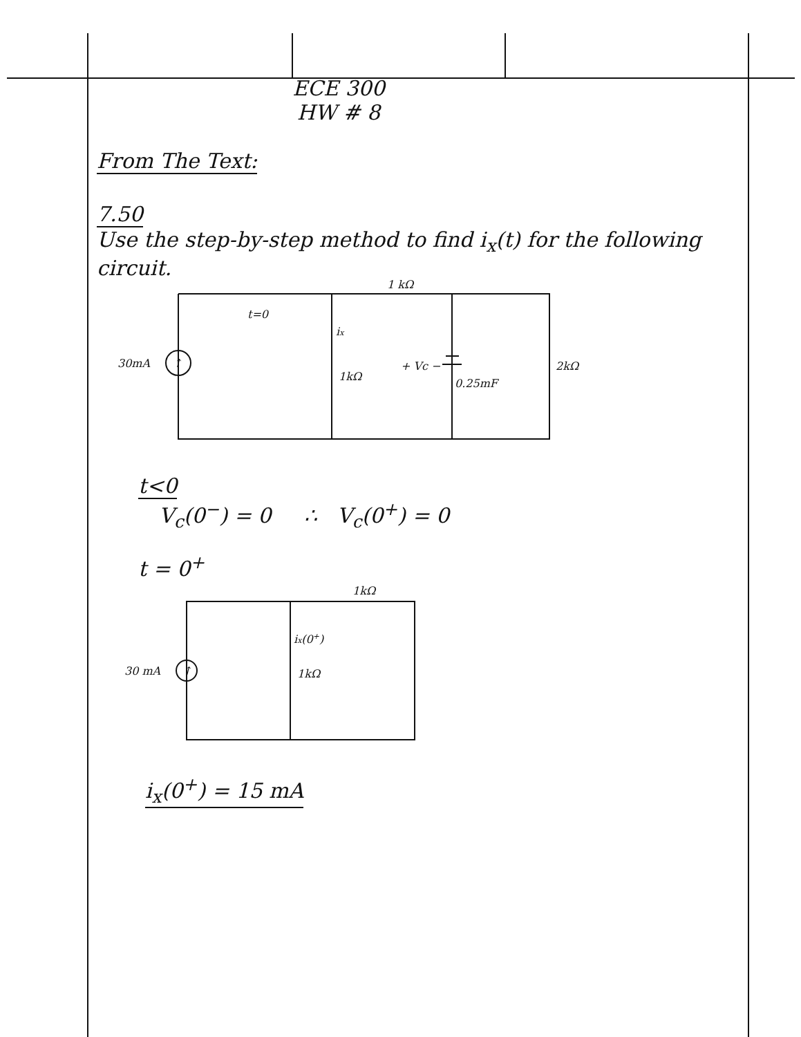ECE 300
HW # 8
From The Text:
7.50
Use the step-by-step method to find i<sub>x</sub>(t) for the following circuit.
1 kΩ
t=0
ix
30mA
↑
1kΩ
+ Vc −
0.25mF
2kΩ
t<0
V<sub>c</sub>(0<sup>−</sup>) = 0 ∴ V<sub>c</sub>(0<sup>+</sup>) = 0
t = 0<sup>+</sup>
1kΩ
ix(0+)
30 mA
↑
1kΩ
i<sub>x</sub>(0<sup>+</sup>) = 15 mA